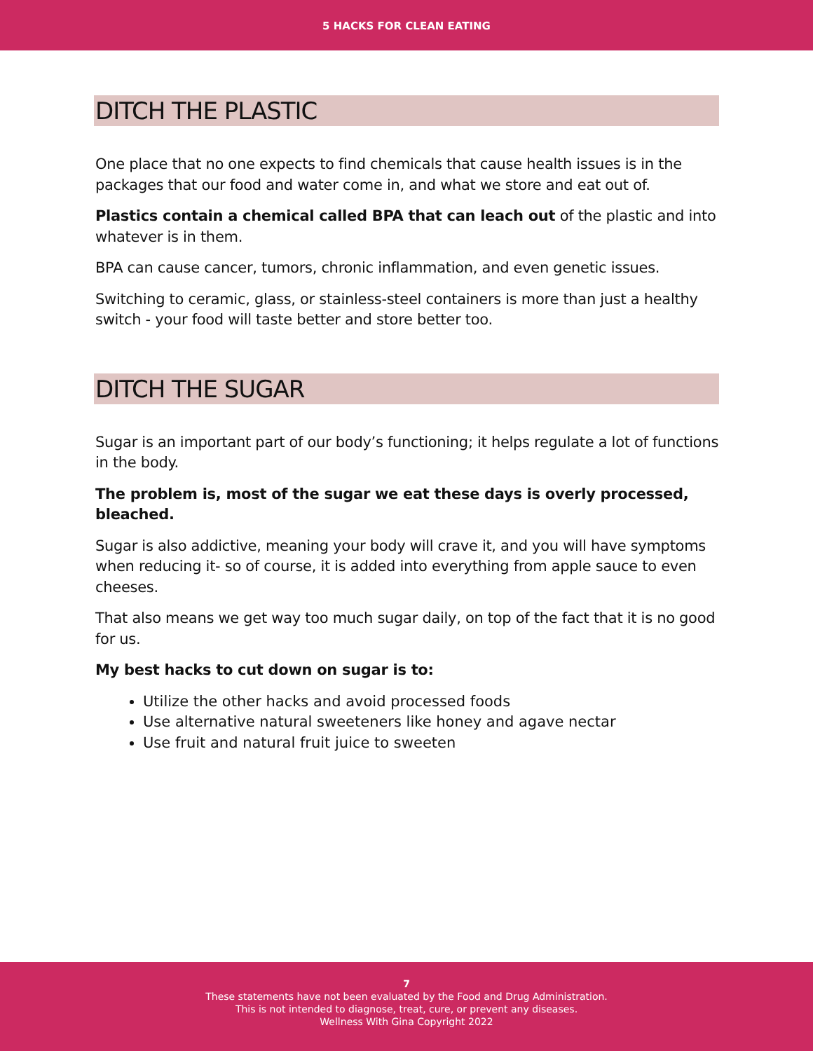5 HACKS FOR CLEAN EATING
DITCH THE PLASTIC
One place that no one expects to find chemicals that cause health issues is in the packages that our food and water come in, and what we store and eat out of.
Plastics contain a chemical called BPA that can leach out of the plastic and into whatever is in them.
BPA can cause cancer, tumors, chronic inflammation, and even genetic issues.
Switching to ceramic, glass, or stainless-steel containers is more than just a healthy switch - your food will taste better and store better too.
DITCH THE SUGAR
Sugar is an important part of our body’s functioning; it helps regulate a lot of functions in the body.
The problem is, most of the sugar we eat these days is overly processed, bleached.
Sugar is also addictive, meaning your body will crave it, and you will have symptoms when reducing it- so of course, it is added into everything from apple sauce to even cheeses.
That also means we get way too much sugar daily, on top of the fact that it is no good for us.
My best hacks to cut down on sugar is to:
Utilize the other hacks and avoid processed foods
Use alternative natural sweeteners like honey and agave nectar
Use fruit and natural fruit juice to sweeten
7
These statements have not been evaluated by the Food and Drug Administration.
This is not intended to diagnose, treat, cure, or prevent any diseases.
Wellness With Gina Copyright 2022